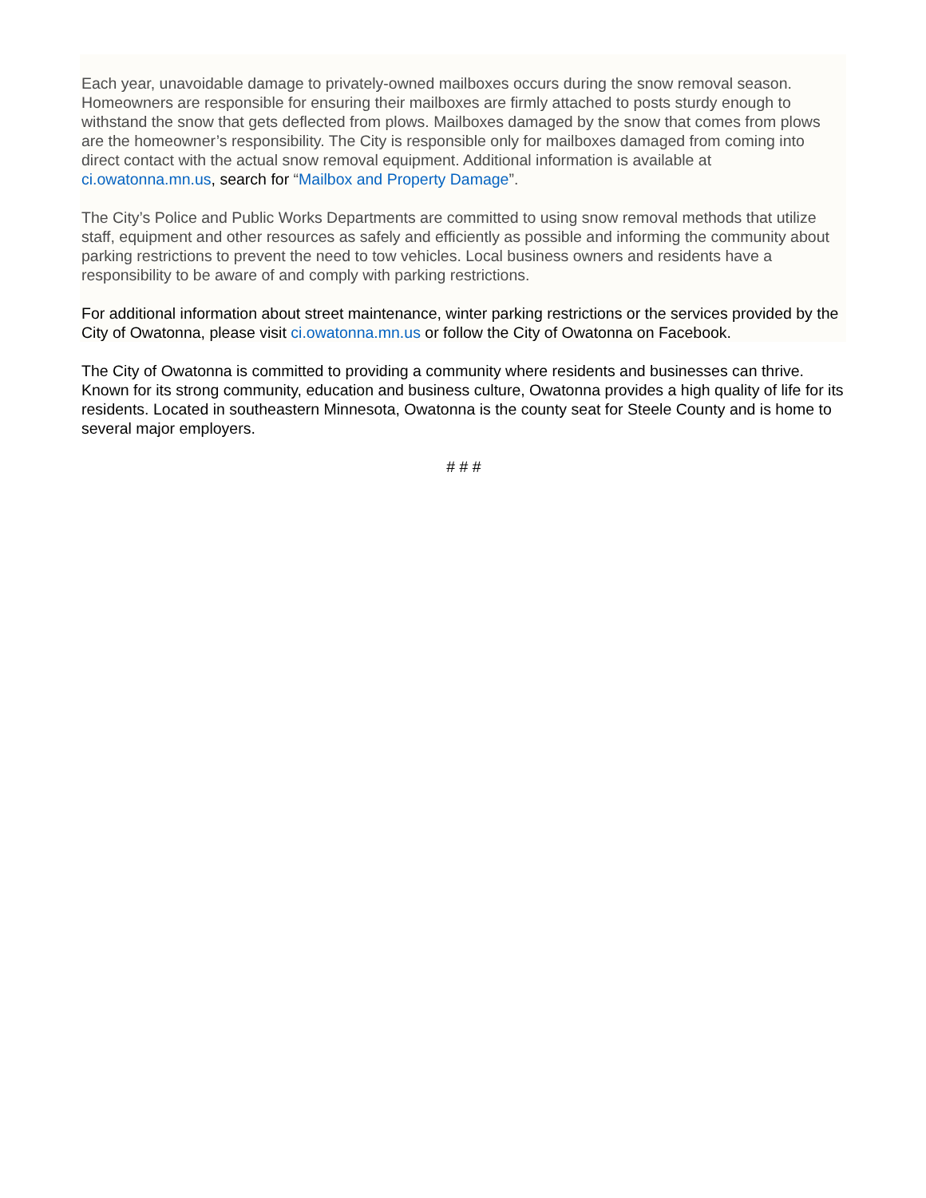Each year, unavoidable damage to privately-owned mailboxes occurs during the snow removal season. Homeowners are responsible for ensuring their mailboxes are firmly attached to posts sturdy enough to withstand the snow that gets deflected from plows. Mailboxes damaged by the snow that comes from plows are the homeowner’s responsibility. The City is responsible only for mailboxes damaged from coming into direct contact with the actual snow removal equipment. Additional information is available at ci.owatonna.mn.us, search for “Mailbox and Property Damage”.
The City’s Police and Public Works Departments are committed to using snow removal methods that utilize staff, equipment and other resources as safely and efficiently as possible and informing the community about parking restrictions to prevent the need to tow vehicles. Local business owners and residents have a responsibility to be aware of and comply with parking restrictions.
For additional information about street maintenance, winter parking restrictions or the services provided by the City of Owatonna, please visit ci.owatonna.mn.us or follow the City of Owatonna on Facebook.
The City of Owatonna is committed to providing a community where residents and businesses can thrive. Known for its strong community, education and business culture, Owatonna provides a high quality of life for its residents. Located in southeastern Minnesota, Owatonna is the county seat for Steele County and is home to several major employers.
# # #